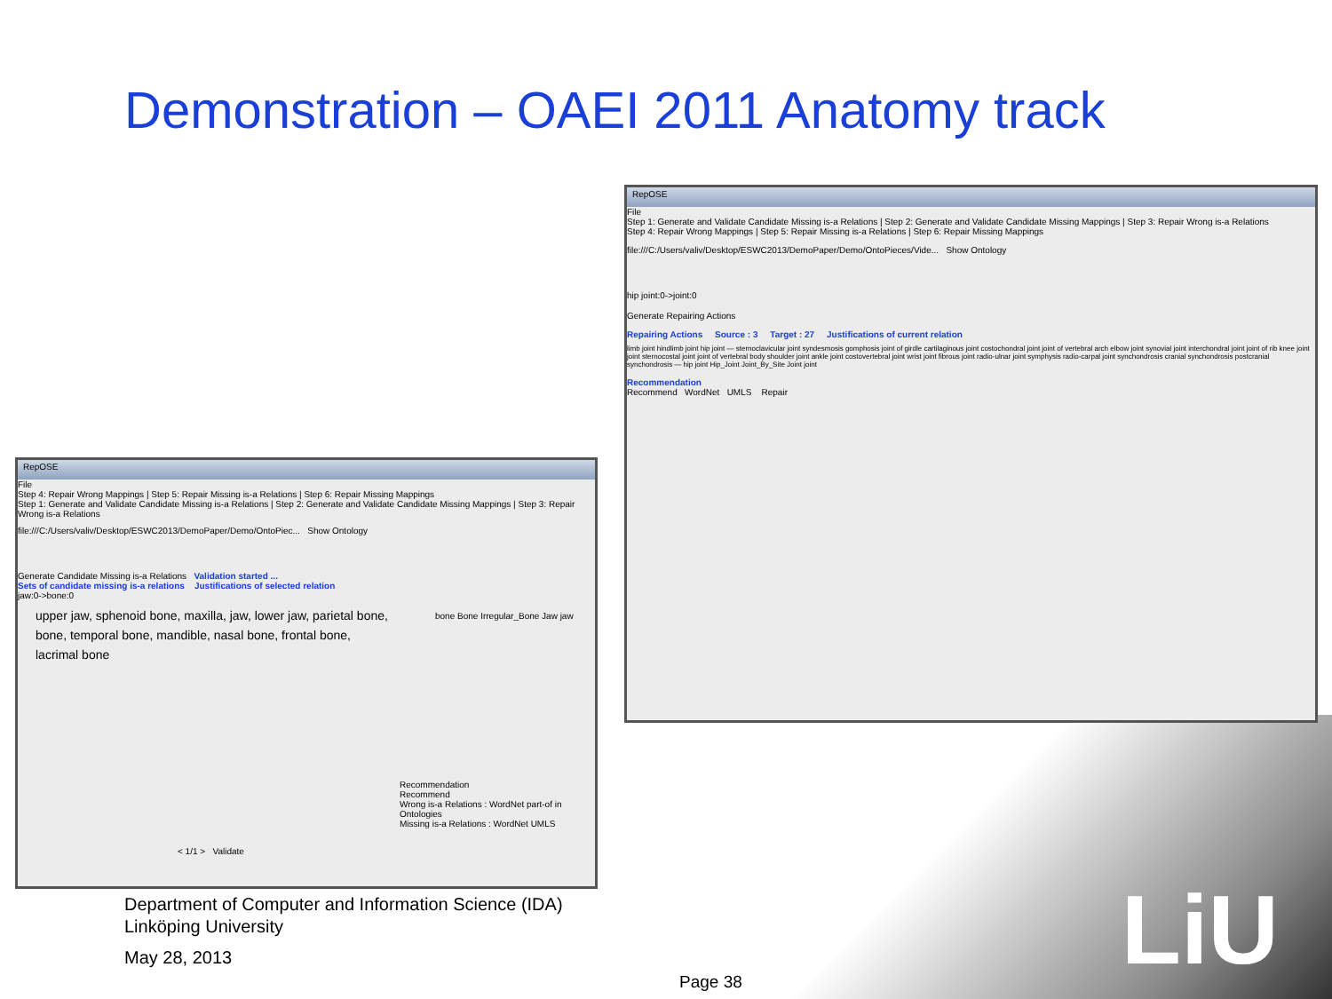Demonstration – OAEI 2011 Anatomy track
LiU
RepOSE
File
Step 1: Generate and Validate Candidate Missing is-a Relations | Step 2: Generate and Validate Candidate Missing Mappings | Step 3: Repair Wrong is-a Relations
Step 4: Repair Wrong Mappings | Step 5: Repair Missing is-a Relations | Step 6: Repair Missing Mappings
file:///C:/Users/valiv/Desktop/ESWC2013/DemoPaper/Demo/OntoPieces/Vide... Show Ontology
hip joint:0->joint:0
Generate Repairing Actions
Repairing Actions Source : 3 Target : 27 Justifications of current relation
limb joint hindlimb joint hip joint — sternoclavicular joint syndesmosis gomphosis joint of girdle cartilaginous joint costochondral joint joint of vertebral arch elbow joint synovial joint interchondral joint joint of rib knee joint joint sternocostal joint joint of vertebral body shoulder joint ankle joint costovertebral joint wrist joint fibrous joint radio-ulnar joint symphysis radio-carpal joint synchondrosis cranial synchondrosis postcranial synchondrosis — hip joint Hip_Joint Joint_By_Site Joint joint
Recommendation
Recommend WordNet UMLS Repair
RepOSE
File
Step 4: Repair Wrong Mappings | Step 5: Repair Missing is-a Relations | Step 6: Repair Missing Mappings
Step 1: Generate and Validate Candidate Missing is-a Relations | Step 2: Generate and Validate Candidate Missing Mappings | Step 3: Repair Wrong is-a Relations
file:///C:/Users/valiv/Desktop/ESWC2013/DemoPaper/Demo/OntoPiec... Show Ontology
Generate Candidate Missing is-a Relations Validation started ...
Sets of candidate missing is-a relations Justifications of selected relation
jaw:0->bone:0
upper jaw, sphenoid bone, maxilla, jaw, lower jaw, parietal bone, bone, temporal bone, mandible, nasal bone, frontal bone, lacrimal bone
bone Bone Irregular_Bone Jaw jaw
Recommendation
Recommend
Wrong is-a Relations : WordNet part-of in Ontologies
Missing is-a Relations : WordNet UMLS
< 1/1 > Validate
Department of Computer and Information Science (IDA)
Linköping University
May 28, 2013
Page 38